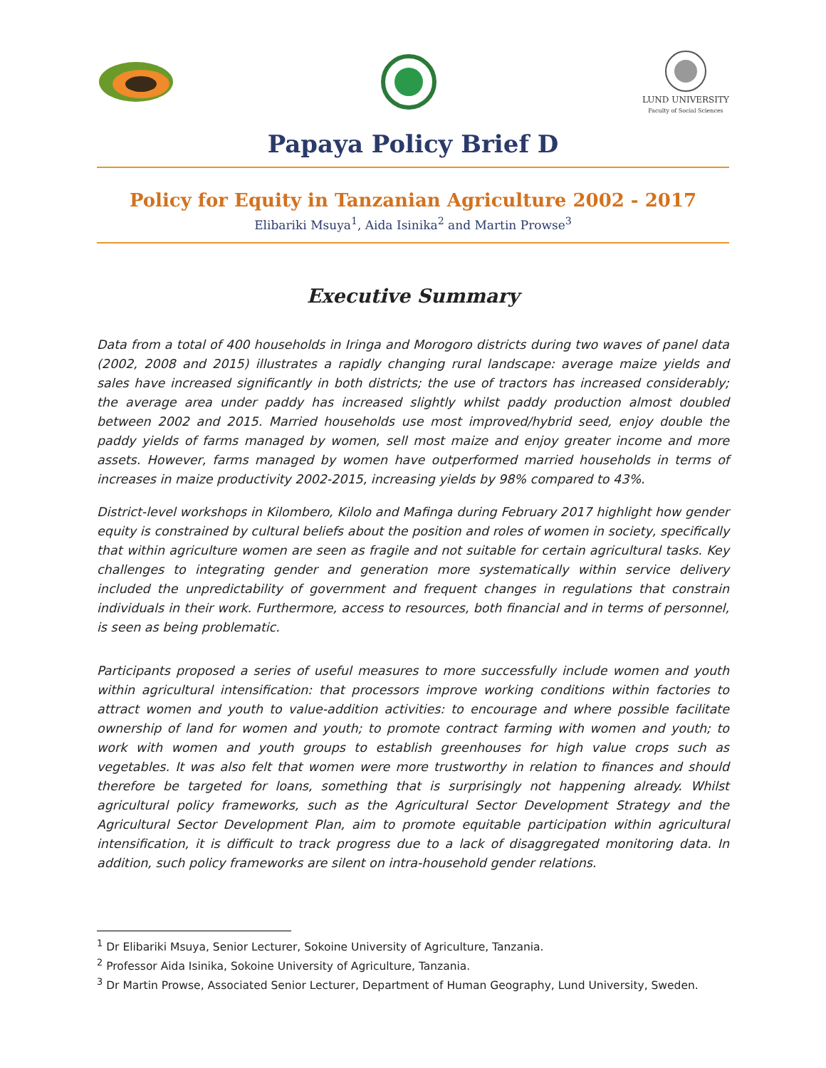LUND UNIVERSITY
Faculty of Social Sciences
Papaya Policy Brief D
Policy for Equity in Tanzanian Agriculture 2002 - 2017
Elibariki Msuya<sup>1</sup>, Aida Isinika<sup>2</sup> and Martin Prowse<sup>3</sup>
Executive Summary
Data from a total of 400 households in Iringa and Morogoro districts during two waves of panel data (2002, 2008 and 2015) illustrates a rapidly changing rural landscape: average maize yields and sales have increased significantly in both districts; the use of tractors has increased considerably; the average area under paddy has increased slightly whilst paddy production almost doubled between 2002 and 2015. Married households use most improved/hybrid seed, enjoy double the paddy yields of farms managed by women, sell most maize and enjoy greater income and more assets. However, farms managed by women have outperformed married households in terms of increases in maize productivity 2002-2015, increasing yields by 98% compared to 43%.
District-level workshops in Kilombero, Kilolo and Mafinga during February 2017 highlight how gender equity is constrained by cultural beliefs about the position and roles of women in society, specifically that within agriculture women are seen as fragile and not suitable for certain agricultural tasks. Key challenges to integrating gender and generation more systematically within service delivery included the unpredictability of government and frequent changes in regulations that constrain individuals in their work. Furthermore, access to resources, both financial and in terms of personnel, is seen as being problematic.
Participants proposed a series of useful measures to more successfully include women and youth within agricultural intensification: that processors improve working conditions within factories to attract women and youth to value-addition activities: to encourage and where possible facilitate ownership of land for women and youth; to promote contract farming with women and youth; to work with women and youth groups to establish greenhouses for high value crops such as vegetables. It was also felt that women were more trustworthy in relation to finances and should therefore be targeted for loans, something that is surprisingly not happening already. Whilst agricultural policy frameworks, such as the Agricultural Sector Development Strategy and the Agricultural Sector Development Plan, aim to promote equitable participation within agricultural intensification, it is difficult to track progress due to a lack of disaggregated monitoring data. In addition, such policy frameworks are silent on intra-household gender relations.
<sup>1</sup> Dr Elibariki Msuya, Senior Lecturer, Sokoine University of Agriculture, Tanzania.
<sup>2</sup> Professor Aida Isinika, Sokoine University of Agriculture, Tanzania.
<sup>3</sup> Dr Martin Prowse, Associated Senior Lecturer, Department of Human Geography, Lund University, Sweden.